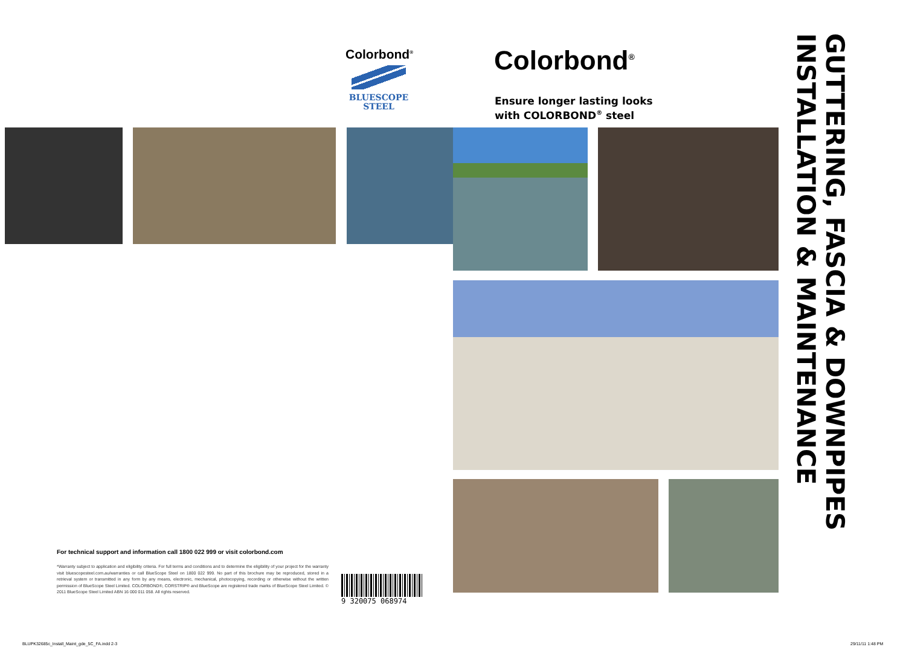Colorbond<sup>®</sup>
BLUESCOPE
STEEL
Colorbond<sup>®</sup>
Ensure longer lasting looks
with COLORBOND<sup>®</sup> steel
GUTTERING, FASCIA & DOWNPIPES
INSTALLATION & MAINTENANCE
For technical support and information call 1800 022 999 or visit colorbond.com
*Warranty subject to application and eligibility criteria. For full terms and conditions and to determine the eligibility of your project for the warranty visit bluescopesteel.com.au/warranties or call BlueScope Steel on 1800 022 999. No part of this brochure may be reproduced, stored in a retrieval system or transmitted in any form by any means, electronic, mechanical, photocopying, recording or otherwise without the written permission of BlueScope Steel Limited. COLORBOND®, CORSTRIP® and BlueScope are registered trade marks of BlueScope Steel Limited. © 2011 BlueScope Steel Limited ABN 16 000 011 058. All rights reserved.
9 320075 068974
BLUPK32685c_Install_Maint_gde_5C_FA.indd 2-3
29/11/11 1:48 PM